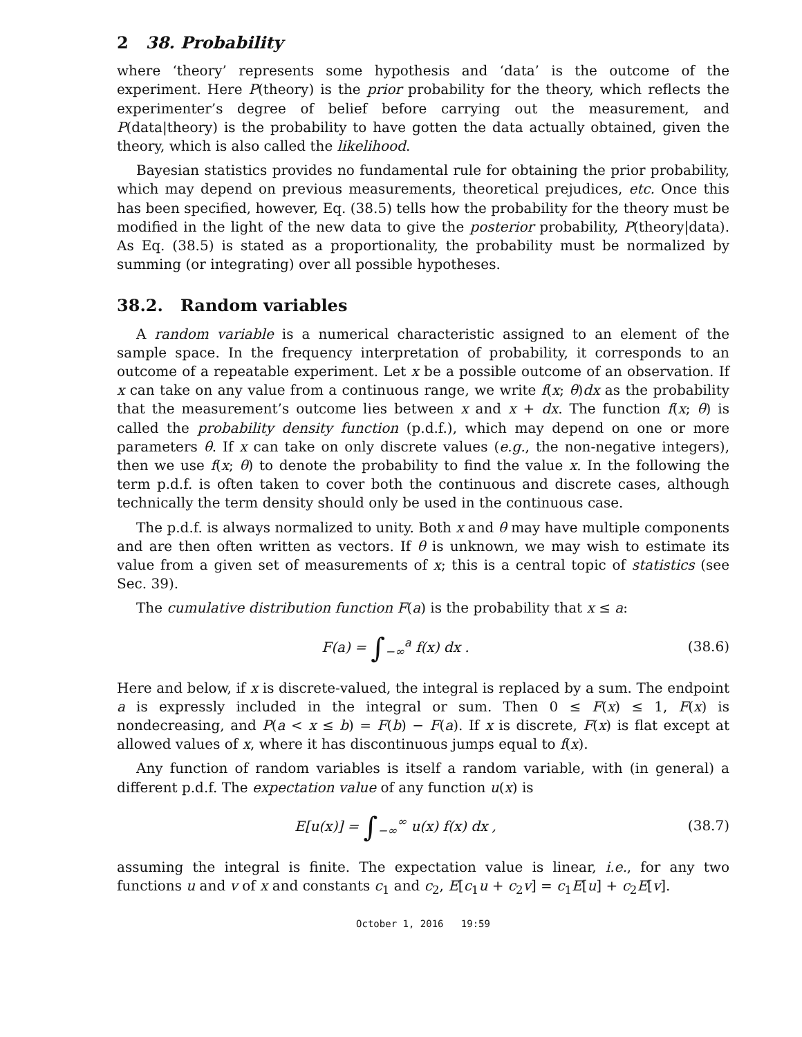2 38. Probability
where ‘theory’ represents some hypothesis and ‘data’ is the outcome of the experiment. Here P(theory) is the prior probability for the theory, which reflects the experimenter’s degree of belief before carrying out the measurement, and P(data|theory) is the probability to have gotten the data actually obtained, given the theory, which is also called the likelihood.
Bayesian statistics provides no fundamental rule for obtaining the prior probability, which may depend on previous measurements, theoretical prejudices, etc. Once this has been specified, however, Eq. (38.5) tells how the probability for the theory must be modified in the light of the new data to give the posterior probability, P(theory|data). As Eq. (38.5) is stated as a proportionality, the probability must be normalized by summing (or integrating) over all possible hypotheses.
38.2. Random variables
A random variable is a numerical characteristic assigned to an element of the sample space. In the frequency interpretation of probability, it corresponds to an outcome of a repeatable experiment. Let x be a possible outcome of an observation. If x can take on any value from a continuous range, we write f(x; θ)dx as the probability that the measurement’s outcome lies between x and x + dx. The function f(x; θ) is called the probability density function (p.d.f.), which may depend on one or more parameters θ. If x can take on only discrete values (e.g., the non-negative integers), then we use f(x; θ) to denote the probability to find the value x. In the following the term p.d.f. is often taken to cover both the continuous and discrete cases, although technically the term density should only be used in the continuous case.
The p.d.f. is always normalized to unity. Both x and θ may have multiple components and are then often written as vectors. If θ is unknown, we may wish to estimate its value from a given set of measurements of x; this is a central topic of statistics (see Sec. 39).
The cumulative distribution function F(a) is the probability that x ≤ a:
F(a) = ∫<sub>−∞</sub><sup>a</sup> f(x) dx . (38.6)
Here and below, if x is discrete-valued, the integral is replaced by a sum. The endpoint a is expressly included in the integral or sum. Then 0 ≤ F(x) ≤ 1, F(x) is nondecreasing, and P(a < x ≤ b) = F(b) − F(a). If x is discrete, F(x) is flat except at allowed values of x, where it has discontinuous jumps equal to f(x).
Any function of random variables is itself a random variable, with (in general) a different p.d.f. The expectation value of any function u(x) is
E[u(x)] = ∫<sub>−∞</sub><sup>∞</sup> u(x) f(x) dx , (38.7)
assuming the integral is finite. The expectation value is linear, i.e., for any two functions u and v of x and constants c<sub>1</sub> and c<sub>2</sub>, E[c<sub>1</sub>u + c<sub>2</sub>v] = c<sub>1</sub>E[u] + c<sub>2</sub>E[v].
October 1, 2016 19:59